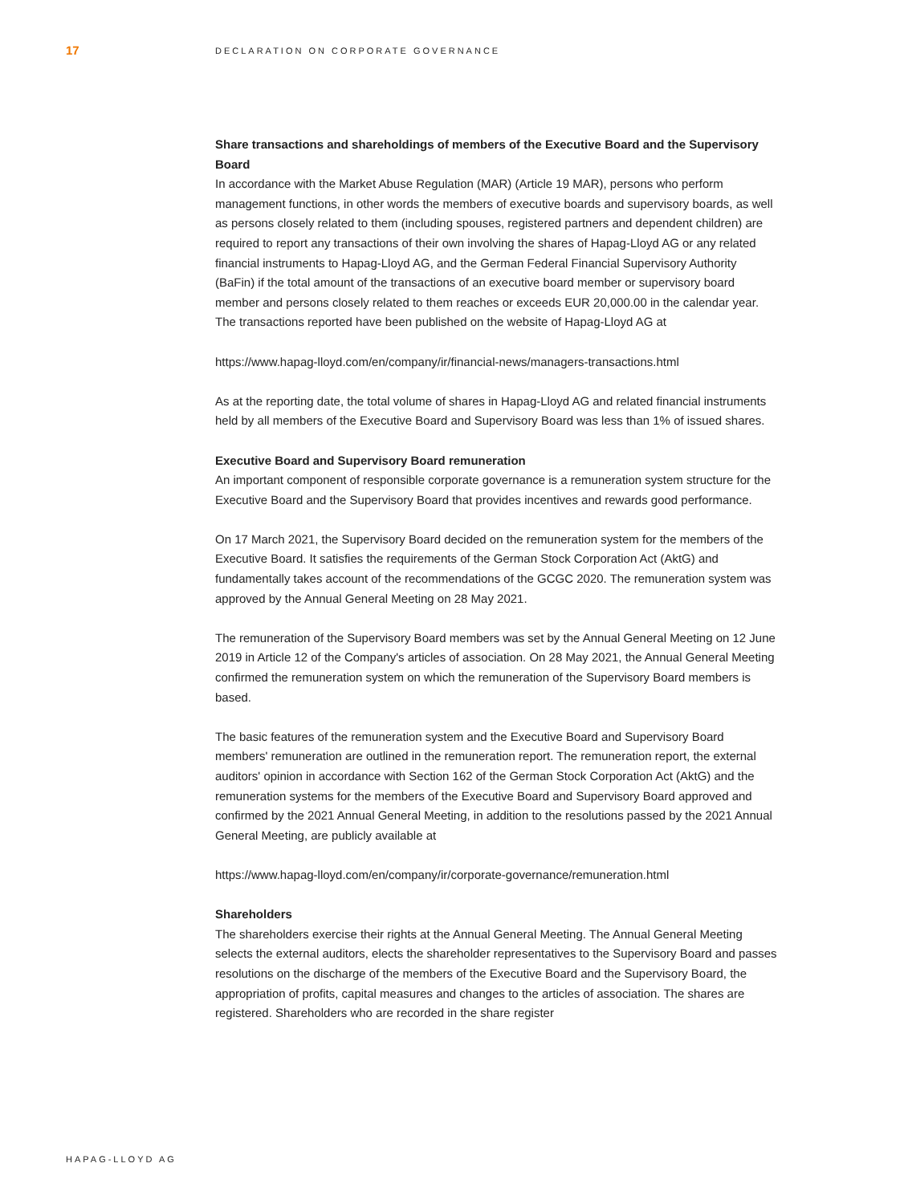17
DECLARATION ON CORPORATE GOVERNANCE
Share transactions and shareholdings of members of the Executive Board and the Supervisory Board
In accordance with the Market Abuse Regulation (MAR) (Article 19 MAR), persons who perform management functions, in other words the members of executive boards and supervisory boards, as well as persons closely related to them (including spouses, registered partners and dependent children) are required to report any transactions of their own involving the shares of Hapag-Lloyd AG or any related financial instruments to Hapag-Lloyd AG, and the German Federal Financial Supervisory Authority (BaFin) if the total amount of the transactions of an executive board member or supervisory board member and persons closely related to them reaches or exceeds EUR 20,000.00 in the calendar year. The transactions reported have been published on the website of Hapag-Lloyd AG at
https://www.hapag-lloyd.com/en/company/ir/financial-news/managers-transactions.html
As at the reporting date, the total volume of shares in Hapag-Lloyd AG and related financial instruments held by all members of the Executive Board and Supervisory Board was less than 1% of issued shares.
Executive Board and Supervisory Board remuneration
An important component of responsible corporate governance is a remuneration system structure for the Executive Board and the Supervisory Board that provides incentives and rewards good performance.
On 17 March 2021, the Supervisory Board decided on the remuneration system for the members of the Executive Board. It satisfies the requirements of the German Stock Corporation Act (AktG) and fundamentally takes account of the recommendations of the GCGC 2020. The remuneration system was approved by the Annual General Meeting on 28 May 2021.
The remuneration of the Supervisory Board members was set by the Annual General Meeting on 12 June 2019 in Article 12 of the Company's articles of association. On 28 May 2021, the Annual General Meeting confirmed the remuneration system on which the remuneration of the Supervisory Board members is based.
The basic features of the remuneration system and the Executive Board and Supervisory Board members' remuneration are outlined in the remuneration report. The remuneration report, the external auditors' opinion in accordance with Section 162 of the German Stock Corporation Act (AktG) and the remuneration systems for the members of the Executive Board and Supervisory Board approved and confirmed by the 2021 Annual General Meeting, in addition to the resolutions passed by the 2021 Annual General Meeting, are publicly available at
https://www.hapag-lloyd.com/en/company/ir/corporate-governance/remuneration.html
Shareholders
The shareholders exercise their rights at the Annual General Meeting. The Annual General Meeting selects the external auditors, elects the shareholder representatives to the Supervisory Board and passes resolutions on the discharge of the members of the Executive Board and the Supervisory Board, the appropriation of profits, capital measures and changes to the articles of association. The shares are registered. Shareholders who are recorded in the share register
HAPAG-LLOYD AG